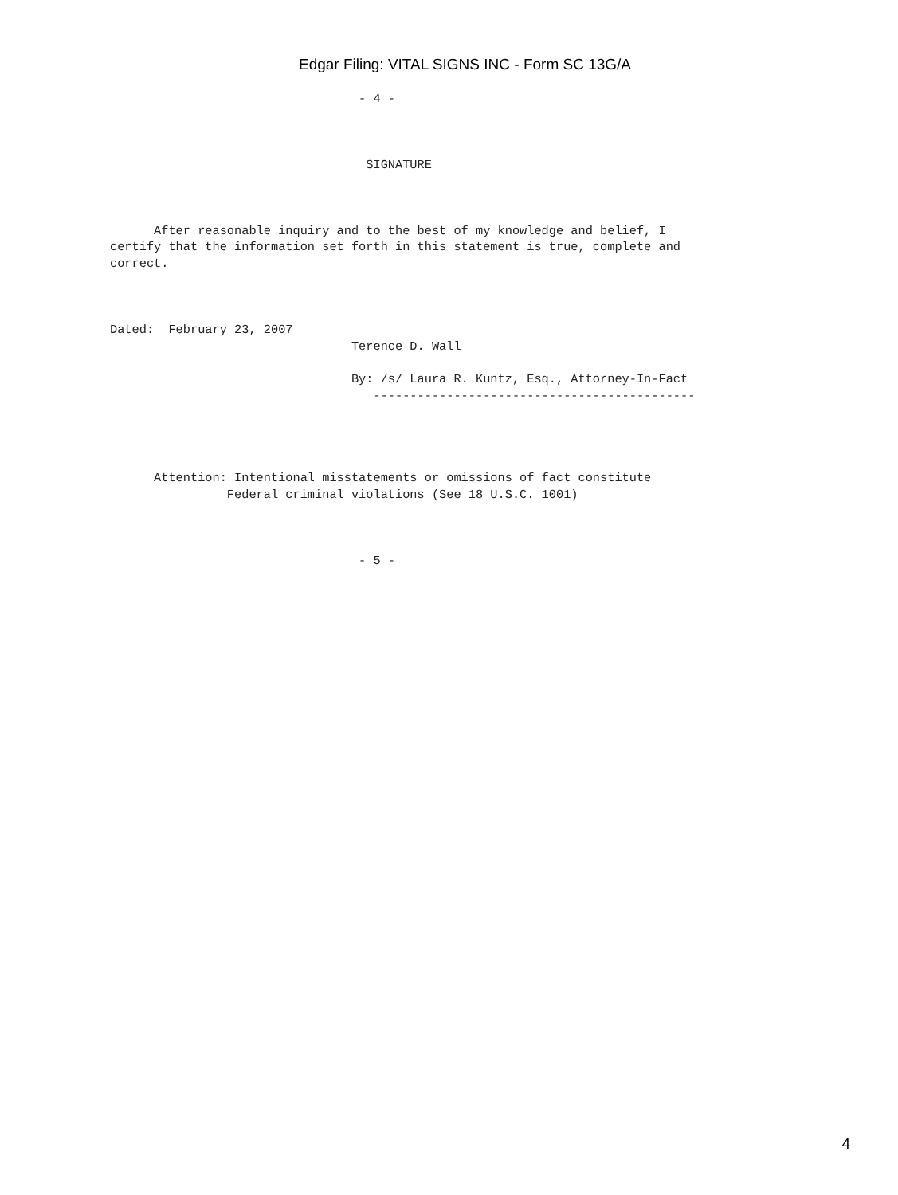Edgar Filing: VITAL SIGNS INC - Form SC 13G/A
                                  - 4 -



                                   SIGNATURE



      After reasonable inquiry and to the best of my knowledge and belief, I
certify that the information set forth in this statement is true, complete and
correct.



Dated:  February 23, 2007
                                 Terence D. Wall

                                 By: /s/ Laura R. Kuntz, Esq., Attorney-In-Fact
                                    --------------------------------------------




      Attention: Intentional misstatements or omissions of fact constitute
                Federal criminal violations (See 18 U.S.C. 1001)



                                  - 5 -
4